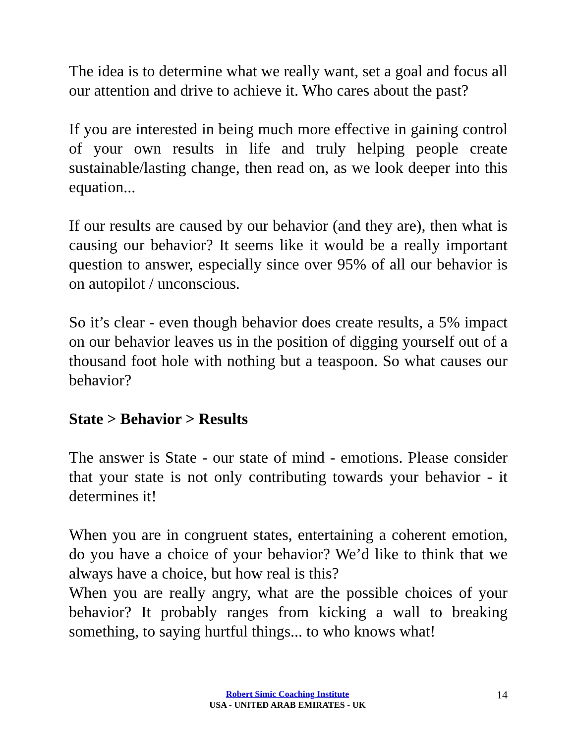The idea is to determine what we really want, set a goal and focus all our attention and drive to achieve it. Who cares about the past?
If you are interested in being much more effective in gaining control of your own results in life and truly helping people create sustainable/lasting change, then read on, as we look deeper into this equation...
If our results are caused by our behavior (and they are), then what is causing our behavior? It seems like it would be a really important question to answer, especially since over 95% of all our behavior is on autopilot / unconscious.
So it’s clear - even though behavior does create results, a 5% impact on our behavior leaves us in the position of digging yourself out of a thousand foot hole with nothing but a teaspoon. So what causes our behavior?
State > Behavior > Results
The answer is State - our state of mind - emotions. Please consider that your state is not only contributing towards your behavior - it determines it!
When you are in congruent states, entertaining a coherent emotion, do you have a choice of your behavior? We’d like to think that we always have a choice, but how real is this?
When you are really angry, what are the possible choices of your behavior? It probably ranges from kicking a wall to breaking something, to saying hurtful things... to who knows what!
Robert Simic Coaching Institute
USA - UNITED ARAB EMIRATES - UK
14